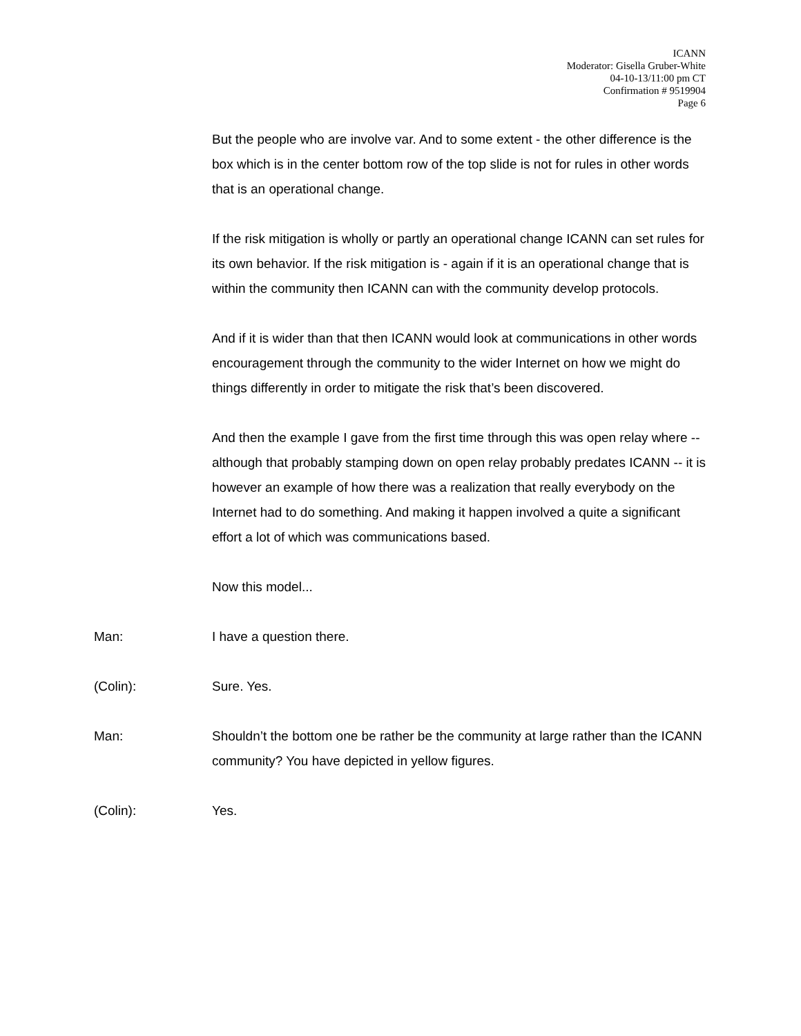ICANN
Moderator: Gisella Gruber-White
04-10-13/11:00 pm CT
Confirmation # 9519904
Page 6
But the people who are involve var. And to some extent - the other difference is the box which is in the center bottom row of the top slide is not for rules in other words that is an operational change.
If the risk mitigation is wholly or partly an operational change ICANN can set rules for its own behavior. If the risk mitigation is - again if it is an operational change that is within the community then ICANN can with the community develop protocols.
And if it is wider than that then ICANN would look at communications in other words encouragement through the community to the wider Internet on how we might do things differently in order to mitigate the risk that’s been discovered.
And then the example I gave from the first time through this was open relay where -- although that probably stamping down on open relay probably predates ICANN -- it is however an example of how there was a realization that really everybody on the Internet had to do something. And making it happen involved a quite a significant effort a lot of which was communications based.
Now this model...
Man: I have a question there.
(Colin): Sure. Yes.
Man: Shouldn’t the bottom one be rather be the community at large rather than the ICANN community? You have depicted in yellow figures.
(Colin): Yes.